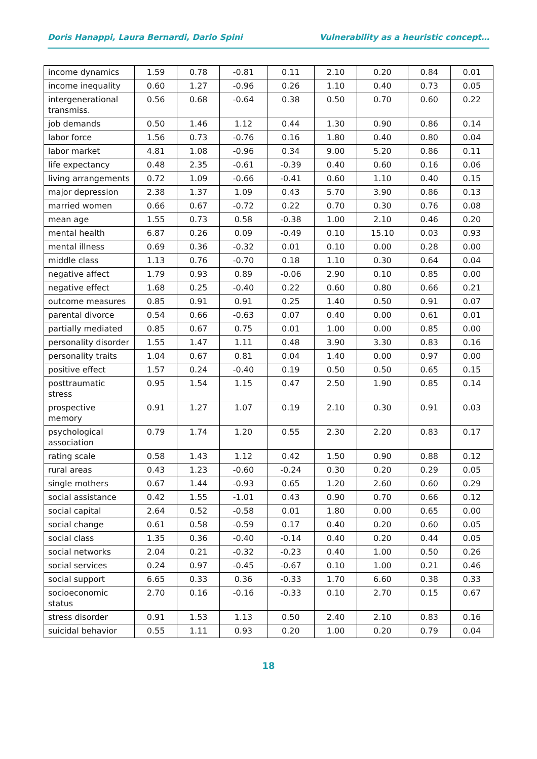Doris Hanappi, Laura Bernardi, Dario Spini Vulnerability as a heuristic concept…
| income dynamics | 1.59 | 0.78 | -0.81 | 0.11 | 2.10 | 0.20 | 0.84 | 0.01 |
| income inequality | 0.60 | 1.27 | -0.96 | 0.26 | 1.10 | 0.40 | 0.73 | 0.05 |
| intergenerational transmiss. | 0.56 | 0.68 | -0.64 | 0.38 | 0.50 | 0.70 | 0.60 | 0.22 |
| job demands | 0.50 | 1.46 | 1.12 | 0.44 | 1.30 | 0.90 | 0.86 | 0.14 |
| labor force | 1.56 | 0.73 | -0.76 | 0.16 | 1.80 | 0.40 | 0.80 | 0.04 |
| labor market | 4.81 | 1.08 | -0.96 | 0.34 | 9.00 | 5.20 | 0.86 | 0.11 |
| life expectancy | 0.48 | 2.35 | -0.61 | -0.39 | 0.40 | 0.60 | 0.16 | 0.06 |
| living arrangements | 0.72 | 1.09 | -0.66 | -0.41 | 0.60 | 1.10 | 0.40 | 0.15 |
| major depression | 2.38 | 1.37 | 1.09 | 0.43 | 5.70 | 3.90 | 0.86 | 0.13 |
| married women | 0.66 | 0.67 | -0.72 | 0.22 | 0.70 | 0.30 | 0.76 | 0.08 |
| mean age | 1.55 | 0.73 | 0.58 | -0.38 | 1.00 | 2.10 | 0.46 | 0.20 |
| mental health | 6.87 | 0.26 | 0.09 | -0.49 | 0.10 | 15.10 | 0.03 | 0.93 |
| mental illness | 0.69 | 0.36 | -0.32 | 0.01 | 0.10 | 0.00 | 0.28 | 0.00 |
| middle class | 1.13 | 0.76 | -0.70 | 0.18 | 1.10 | 0.30 | 0.64 | 0.04 |
| negative affect | 1.79 | 0.93 | 0.89 | -0.06 | 2.90 | 0.10 | 0.85 | 0.00 |
| negative effect | 1.68 | 0.25 | -0.40 | 0.22 | 0.60 | 0.80 | 0.66 | 0.21 |
| outcome measures | 0.85 | 0.91 | 0.91 | 0.25 | 1.40 | 0.50 | 0.91 | 0.07 |
| parental divorce | 0.54 | 0.66 | -0.63 | 0.07 | 0.40 | 0.00 | 0.61 | 0.01 |
| partially mediated | 0.85 | 0.67 | 0.75 | 0.01 | 1.00 | 0.00 | 0.85 | 0.00 |
| personality disorder | 1.55 | 1.47 | 1.11 | 0.48 | 3.90 | 3.30 | 0.83 | 0.16 |
| personality traits | 1.04 | 0.67 | 0.81 | 0.04 | 1.40 | 0.00 | 0.97 | 0.00 |
| positive effect | 1.57 | 0.24 | -0.40 | 0.19 | 0.50 | 0.50 | 0.65 | 0.15 |
| posttraumatic stress | 0.95 | 1.54 | 1.15 | 0.47 | 2.50 | 1.90 | 0.85 | 0.14 |
| prospective memory | 0.91 | 1.27 | 1.07 | 0.19 | 2.10 | 0.30 | 0.91 | 0.03 |
| psychological association | 0.79 | 1.74 | 1.20 | 0.55 | 2.30 | 2.20 | 0.83 | 0.17 |
| rating scale | 0.58 | 1.43 | 1.12 | 0.42 | 1.50 | 0.90 | 0.88 | 0.12 |
| rural areas | 0.43 | 1.23 | -0.60 | -0.24 | 0.30 | 0.20 | 0.29 | 0.05 |
| single mothers | 0.67 | 1.44 | -0.93 | 0.65 | 1.20 | 2.60 | 0.60 | 0.29 |
| social assistance | 0.42 | 1.55 | -1.01 | 0.43 | 0.90 | 0.70 | 0.66 | 0.12 |
| social capital | 2.64 | 0.52 | -0.58 | 0.01 | 1.80 | 0.00 | 0.65 | 0.00 |
| social change | 0.61 | 0.58 | -0.59 | 0.17 | 0.40 | 0.20 | 0.60 | 0.05 |
| social class | 1.35 | 0.36 | -0.40 | -0.14 | 0.40 | 0.20 | 0.44 | 0.05 |
| social networks | 2.04 | 0.21 | -0.32 | -0.23 | 0.40 | 1.00 | 0.50 | 0.26 |
| social services | 0.24 | 0.97 | -0.45 | -0.67 | 0.10 | 1.00 | 0.21 | 0.46 |
| social support | 6.65 | 0.33 | 0.36 | -0.33 | 1.70 | 6.60 | 0.38 | 0.33 |
| socioeconomic status | 2.70 | 0.16 | -0.16 | -0.33 | 0.10 | 2.70 | 0.15 | 0.67 |
| stress disorder | 0.91 | 1.53 | 1.13 | 0.50 | 2.40 | 2.10 | 0.83 | 0.16 |
| suicidal behavior | 0.55 | 1.11 | 0.93 | 0.20 | 1.00 | 0.20 | 0.79 | 0.04 |
18